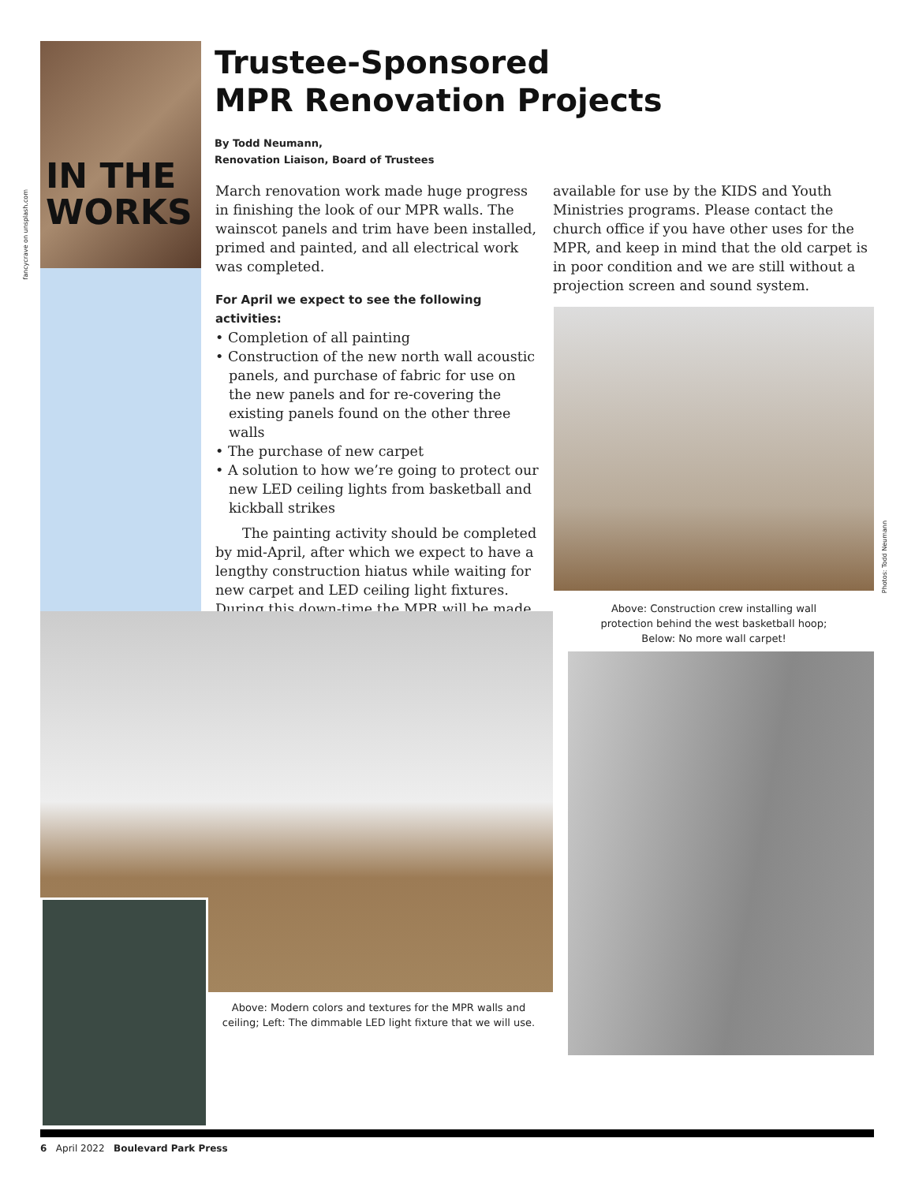IN THE
WORKS
fancycrave on unsplash.com
Trustee-Sponsored
MPR Renovation Projects
By Todd Neumann,
Renovation Liaison, Board of Trustees
March renovation work made huge progress in finishing the look of our MPR walls. The wainscot panels and trim have been installed, primed and painted, and all electrical work was completed.
For April we expect to see the following activities:
• Completion of all painting
• Construction of the new north wall acoustic panels, and purchase of fabric for use on the new panels and for re-covering the existing panels found on the other three walls
• The purchase of new carpet
• A solution to how we’re going to protect our new LED ceiling lights from basketball and kickball strikes
The painting activity should be completed by mid-April, after which we expect to have a lengthy construction hiatus while waiting for new carpet and LED ceiling light fixtures. During this down-time the MPR will be made
available for use by the KIDS and Youth Ministries programs. Please contact the church office if you have other uses for the MPR, and keep in mind that the old carpet is in poor condition and we are still without a projection screen and sound system.
Photos: Todd Neumann
Above: Construction crew installing wall protection behind the west basketball hoop; Below: No more wall carpet!
Above: Modern colors and textures for the MPR walls and ceiling; Left: The dimmable LED light fixture that we will use.
6 April 2022 Boulevard Park Press